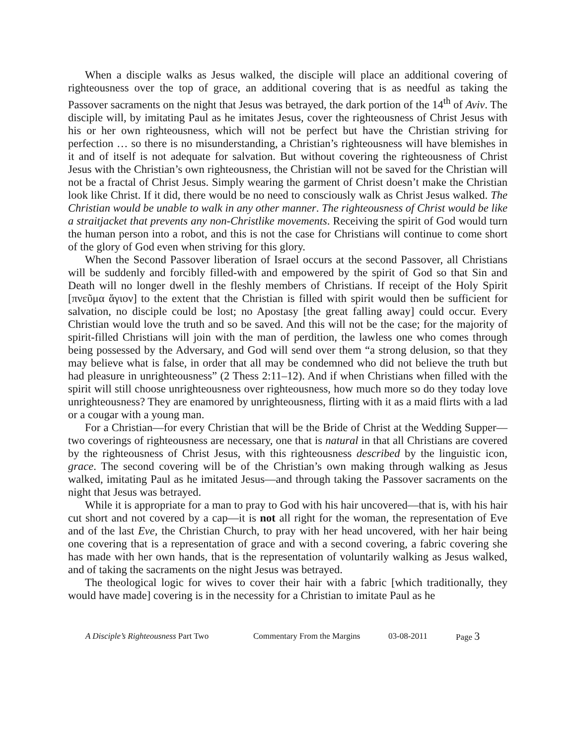When a disciple walks as Jesus walked, the disciple will place an additional covering of righteousness over the top of grace, an additional covering that is as needful as taking the Passover sacraments on the night that Jesus was betrayed, the dark portion of the 14<sup>th</sup> of Aviv. The disciple will, by imitating Paul as he imitates Jesus, cover the righteousness of Christ Jesus with his or her own righteousness, which will not be perfect but have the Christian striving for perfection … so there is no misunderstanding, a Christian’s righteousness will have blemishes in it and of itself is not adequate for salvation. But without covering the righteousness of Christ Jesus with the Christian’s own righteousness, the Christian will not be saved for the Christian will not be a fractal of Christ Jesus. Simply wearing the garment of Christ doesn’t make the Christian look like Christ. If it did, there would be no need to consciously walk as Christ Jesus walked. The Christian would be unable to walk in any other manner. The righteousness of Christ would be like a straitjacket that prevents any non-Christlike movements. Receiving the spirit of God would turn the human person into a robot, and this is not the case for Christians will continue to come short of the glory of God even when striving for this glory.
When the Second Passover liberation of Israel occurs at the second Passover, all Christians will be suddenly and forcibly filled-with and empowered by the spirit of God so that Sin and Death will no longer dwell in the fleshly members of Christians. If receipt of the Holy Spirit [πνεῦμα ἅγιον] to the extent that the Christian is filled with spirit would then be sufficient for salvation, no disciple could be lost; no Apostasy [the great falling away] could occur. Every Christian would love the truth and so be saved. And this will not be the case; for the majority of spirit-filled Christians will join with the man of perdition, the lawless one who comes through being possessed by the Adversary, and God will send over them “a strong delusion, so that they may believe what is false, in order that all may be condemned who did not believe the truth but had pleasure in unrighteousness” (2 Thess 2:11–12). And if when Christians when filled with the spirit will still choose unrighteousness over righteousness, how much more so do they today love unrighteousness? They are enamored by unrighteousness, flirting with it as a maid flirts with a lad or a cougar with a young man.
For a Christian—for every Christian that will be the Bride of Christ at the Wedding Supper—two coverings of righteousness are necessary, one that is natural in that all Christians are covered by the righteousness of Christ Jesus, with this righteousness described by the linguistic icon, grace. The second covering will be of the Christian’s own making through walking as Jesus walked, imitating Paul as he imitated Jesus—and through taking the Passover sacraments on the night that Jesus was betrayed.
While it is appropriate for a man to pray to God with his hair uncovered—that is, with his hair cut short and not covered by a cap—it is not all right for the woman, the representation of Eve and of the last Eve, the Christian Church, to pray with her head uncovered, with her hair being one covering that is a representation of grace and with a second covering, a fabric covering she has made with her own hands, that is the representation of voluntarily walking as Jesus walked, and of taking the sacraments on the night Jesus was betrayed.
The theological logic for wives to cover their hair with a fabric [which traditionally, they would have made] covering is in the necessity for a Christian to imitate Paul as he
A Disciple’s Righteousness Part Two Commentary From the Margins 03-08-2011 Page 3